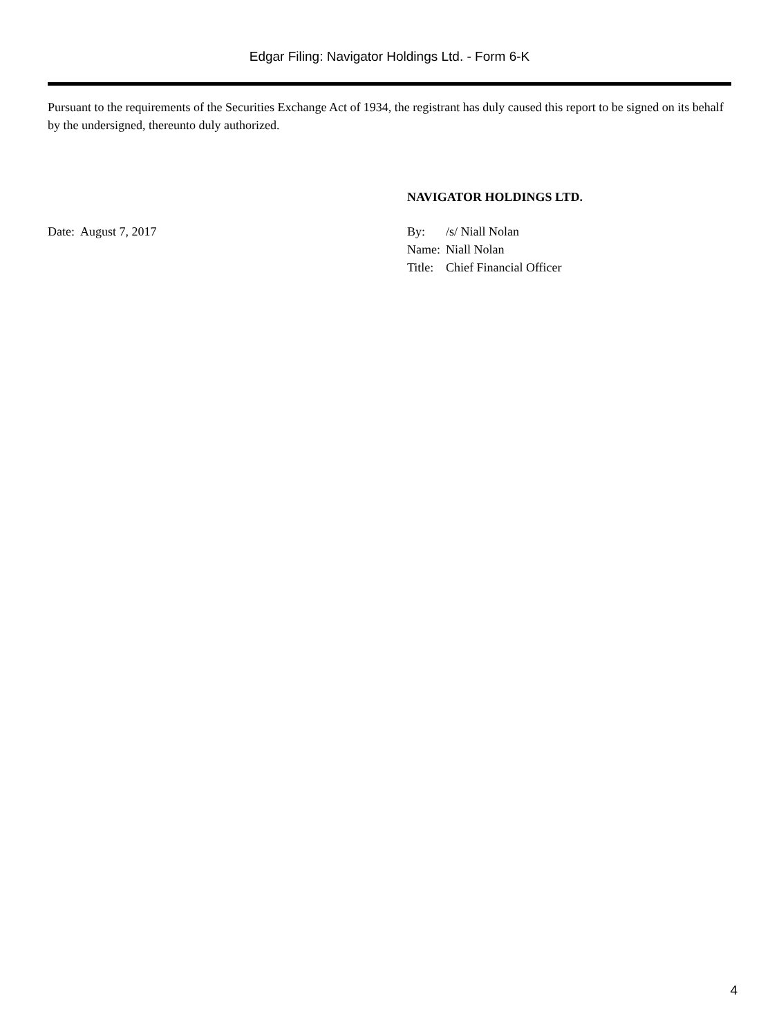Edgar Filing: Navigator Holdings Ltd. - Form 6-K
Pursuant to the requirements of the Securities Exchange Act of 1934, the registrant has duly caused this report to be signed on its behalf by the undersigned, thereunto duly authorized.
Date: August 7, 2017
NAVIGATOR HOLDINGS LTD.
| By: | /s/ Niall Nolan |
| Name: | Niall Nolan |
| Title: | Chief Financial Officer |
4